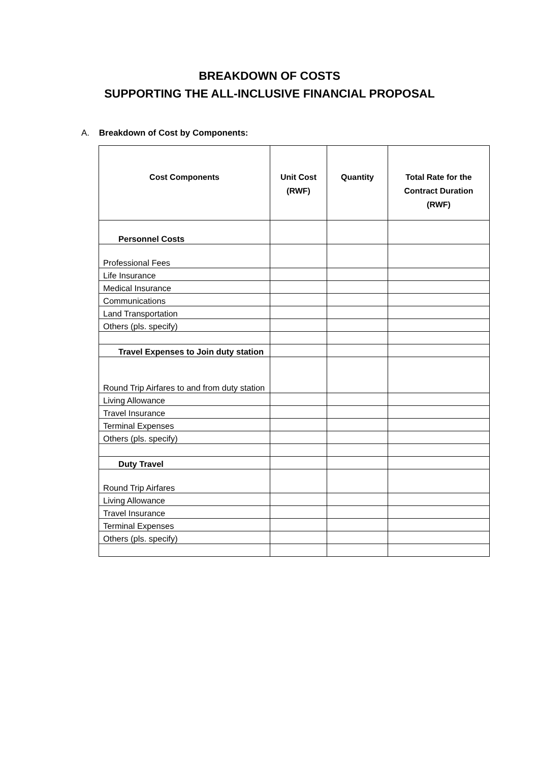BREAKDOWN OF COSTS
SUPPORTING THE ALL-INCLUSIVE FINANCIAL PROPOSAL
A. Breakdown of Cost by Components:
| Cost Components | Unit Cost (RWF) | Quantity | Total Rate for the Contract Duration (RWF) |
| --- | --- | --- | --- |
| Personnel Costs | | | |
| Professional Fees | | | |
| Life Insurance | | | |
| Medical Insurance | | | |
| Communications | | | |
| Land Transportation | | | |
| Others (pls. specify) | | | |
| Travel Expenses to Join duty station | | | |
| Round Trip Airfares to and from duty station | | | |
| Living Allowance | | | |
| Travel Insurance | | | |
| Terminal Expenses | | | |
| Others (pls. specify) | | | |
| Duty Travel | | | |
| Round Trip Airfares | | | |
| Living Allowance | | | |
| Travel Insurance | | | |
| Terminal Expenses | | | |
| Others (pls. specify) | | | |